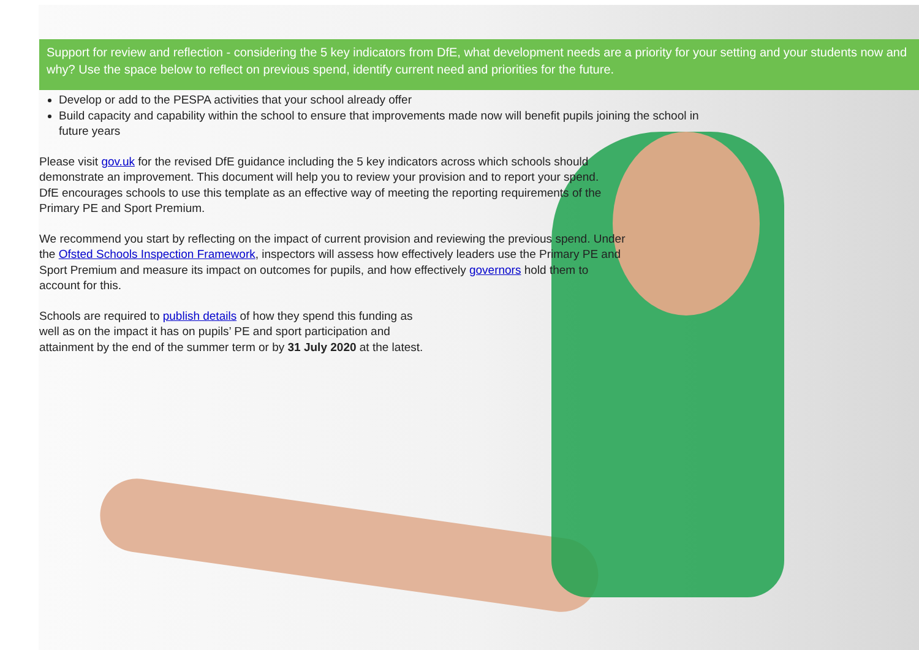Support for review and reflection - considering the 5 key indicators from DfE, what development needs are a priority for your setting and your students now and why? Use the space below to reflect on previous spend, identify current need and priorities for the future.
Develop or add to the PESPA activities that your school already offer
Build capacity and capability within the school to ensure that improvements made now will benefit pupils joining the school in future years
Please visit gov.uk for the revised DfE guidance including the 5 key indicators across which schools should demonstrate an improvement. This document will help you to review your provision and to report your spend. DfE encourages schools to use this template as an effective way of meeting the reporting requirements of the Primary PE and Sport Premium.
We recommend you start by reflecting on the impact of current provision and reviewing the previous spend. Under the Ofsted Schools Inspection Framework, inspectors will assess how effectively leaders use the Primary PE and Sport Premium and measure its impact on outcomes for pupils, and how effectively governors hold them to account for this.
Schools are required to publish details of how they spend this funding as well as on the impact it has on pupils’ PE and sport participation and attainment by the end of the summer term or by 31 July 2020 at the latest.